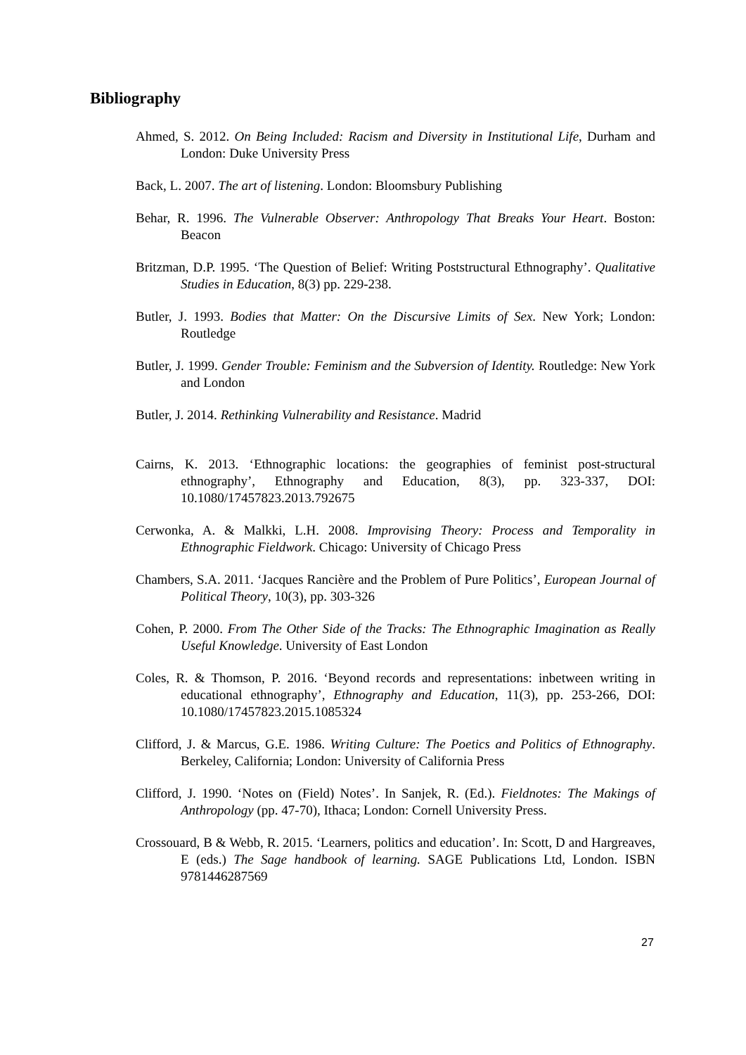Bibliography
Ahmed, S. 2012. On Being Included: Racism and Diversity in Institutional Life, Durham and London: Duke University Press
Back, L. 2007. The art of listening. London: Bloomsbury Publishing
Behar, R. 1996. The Vulnerable Observer: Anthropology That Breaks Your Heart. Boston: Beacon
Britzman, D.P. 1995. ‘The Question of Belief: Writing Poststructural Ethnography’. Qualitative Studies in Education, 8(3) pp. 229-238.
Butler, J. 1993. Bodies that Matter: On the Discursive Limits of Sex. New York; London: Routledge
Butler, J. 1999. Gender Trouble: Feminism and the Subversion of Identity. Routledge: New York and London
Butler, J. 2014. Rethinking Vulnerability and Resistance. Madrid
Cairns, K. 2013. ‘Ethnographic locations: the geographies of feminist post-structural ethnography’, Ethnography and Education, 8(3), pp. 323-337, DOI: 10.1080/17457823.2013.792675
Cerwonka, A. & Malkki, L.H. 2008. Improvising Theory: Process and Temporality in Ethnographic Fieldwork. Chicago: University of Chicago Press
Chambers, S.A. 2011. ‘Jacques Rancière and the Problem of Pure Politics’, European Journal of Political Theory, 10(3), pp. 303-326
Cohen, P. 2000. From The Other Side of the Tracks: The Ethnographic Imagination as Really Useful Knowledge. University of East London
Coles, R. & Thomson, P. 2016. ‘Beyond records and representations: inbetween writing in educational ethnography’, Ethnography and Education, 11(3), pp. 253-266, DOI: 10.1080/17457823.2015.1085324
Clifford, J. & Marcus, G.E. 1986. Writing Culture: The Poetics and Politics of Ethnography. Berkeley, California; London: University of California Press
Clifford, J. 1990. ‘Notes on (Field) Notes’. In Sanjek, R. (Ed.). Fieldnotes: The Makings of Anthropology (pp. 47-70), Ithaca; London: Cornell University Press.
Crossouard, B & Webb, R. 2015. ‘Learners, politics and education’. In: Scott, D and Hargreaves, E (eds.) The Sage handbook of learning. SAGE Publications Ltd, London. ISBN 9781446287569
27